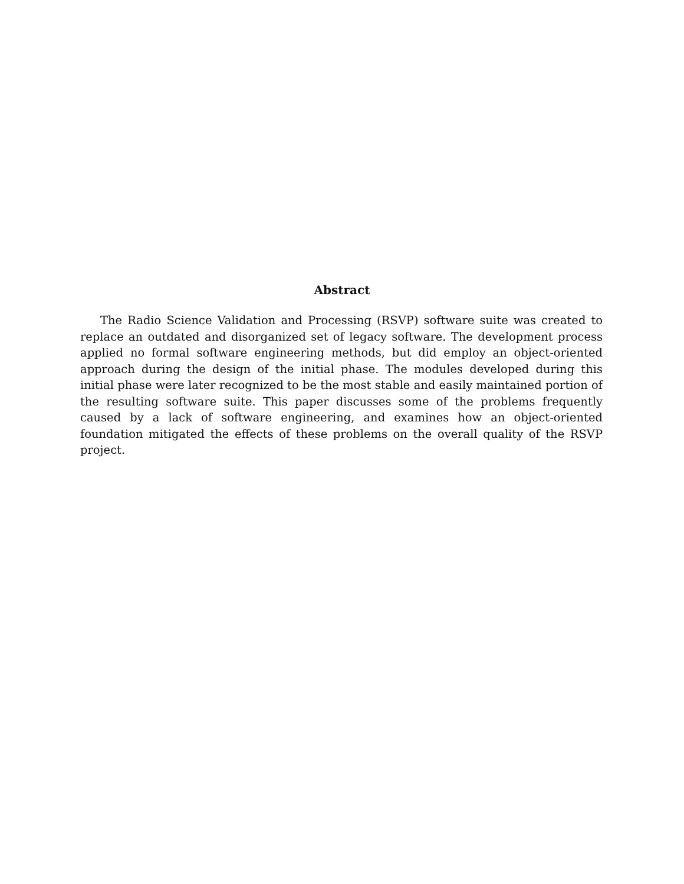Abstract
The Radio Science Validation and Processing (RSVP) software suite was created to replace an outdated and disorganized set of legacy software. The development process applied no formal software engineering methods, but did employ an object-oriented approach during the design of the initial phase. The modules developed during this initial phase were later recognized to be the most stable and easily maintained portion of the resulting software suite. This paper discusses some of the problems frequently caused by a lack of software engineering, and examines how an object-oriented foundation mitigated the effects of these problems on the overall quality of the RSVP project.